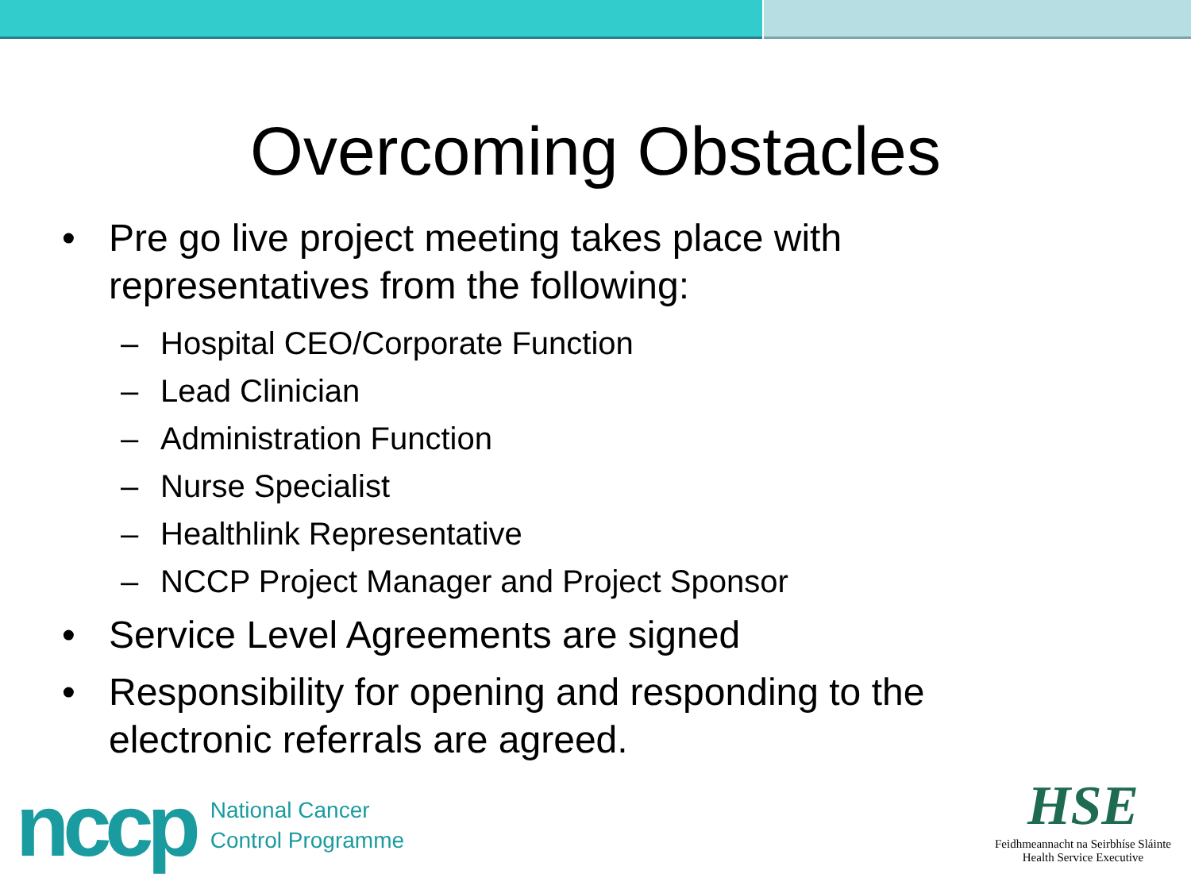Overcoming Obstacles
• Pre go live project meeting takes place with
representatives from the following:
– Hospital CEO/Corporate Function
– Lead Clinician
– Administration Function
– Nurse Specialist
– Healthlink Representative
– NCCP Project Manager and Project Sponsor
• Service Level Agreements are signed
• Responsibility for opening and responding to the
electronic referrals are agreed.
nccp
National Cancer
Control Programme
HSE
Feidhmeannacht na Seirbhíse Sláinte
Health Service Executive